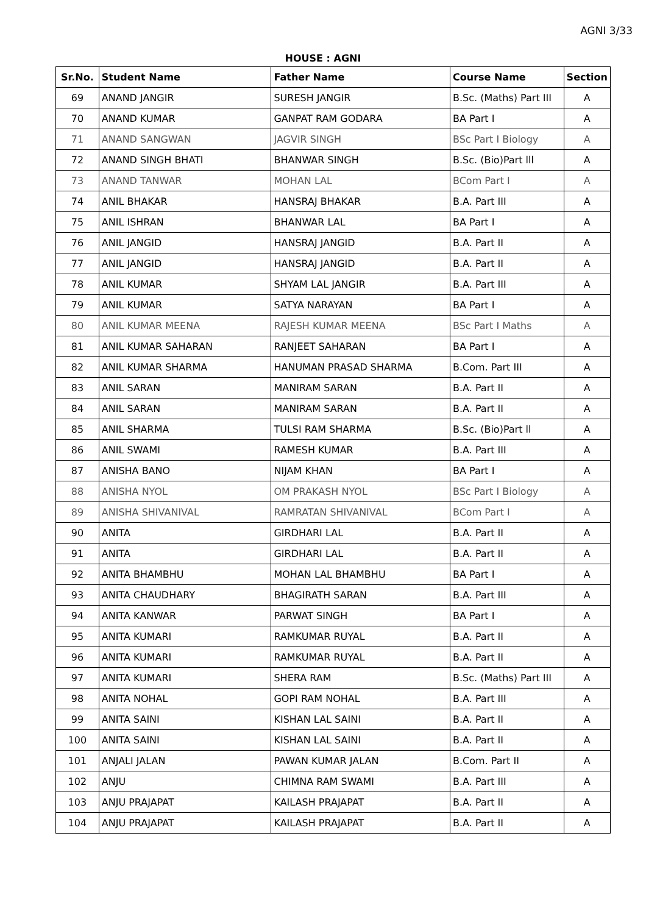AGNI 3/33
HOUSE : AGNI
| Sr.No. | Student Name | Father Name | Course Name | Section |
| --- | --- | --- | --- | --- |
| 69 | ANAND JANGIR | SURESH JANGIR | B.Sc. (Maths) Part III | A |
| 70 | ANAND KUMAR | GANPAT RAM GODARA | BA Part I | A |
| 71 | ANAND SANGWAN | JAGVIR SINGH | BSc Part I Biology | A |
| 72 | ANAND SINGH BHATI | BHANWAR SINGH | B.Sc. (Bio)Part lll | A |
| 73 | ANAND TANWAR | MOHAN LAL | BCom Part I | A |
| 74 | ANIL BHAKAR | HANSRAJ BHAKAR | B.A. Part III | A |
| 75 | ANIL ISHRAN | BHANWAR LAL | BA Part I | A |
| 76 | ANIL JANGID | HANSRAJ JANGID | B.A. Part II | A |
| 77 | ANIL JANGID | HANSRAJ JANGID | B.A. Part II | A |
| 78 | ANIL KUMAR | SHYAM LAL JANGIR | B.A. Part III | A |
| 79 | ANIL KUMAR | SATYA NARAYAN | BA Part I | A |
| 80 | ANIL KUMAR MEENA | RAJESH KUMAR MEENA | BSc Part I Maths | A |
| 81 | ANIL KUMAR SAHARAN | RANJEET SAHARAN | BA Part I | A |
| 82 | ANIL KUMAR SHARMA | HANUMAN PRASAD SHARMA | B.Com. Part III | A |
| 83 | ANIL SARAN | MANIRAM SARAN | B.A. Part II | A |
| 84 | ANIL SARAN | MANIRAM SARAN | B.A. Part II | A |
| 85 | ANIL SHARMA | TULSI RAM SHARMA | B.Sc. (Bio)Part ll | A |
| 86 | ANIL SWAMI | RAMESH KUMAR | B.A. Part III | A |
| 87 | ANISHA BANO | NIJAM KHAN | BA Part I | A |
| 88 | ANISHA NYOL | OM PRAKASH NYOL | BSc Part I Biology | A |
| 89 | ANISHA SHIVANIVAL | RAMRATAN SHIVANIVAL | BCom Part I | A |
| 90 | ANITA | GIRDHARI LAL | B.A. Part II | A |
| 91 | ANITA | GIRDHARI LAL | B.A. Part II | A |
| 92 | ANITA BHAMBHU | MOHAN LAL BHAMBHU | BA Part I | A |
| 93 | ANITA CHAUDHARY | BHAGIRATH SARAN | B.A. Part III | A |
| 94 | ANITA KANWAR | PARWAT SINGH | BA Part I | A |
| 95 | ANITA KUMARI | RAMKUMAR RUYAL | B.A. Part II | A |
| 96 | ANITA KUMARI | RAMKUMAR RUYAL | B.A. Part II | A |
| 97 | ANITA KUMARI | SHERA RAM | B.Sc. (Maths) Part III | A |
| 98 | ANITA NOHAL | GOPI RAM NOHAL | B.A. Part III | A |
| 99 | ANITA SAINI | KISHAN LAL SAINI | B.A. Part II | A |
| 100 | ANITA SAINI | KISHAN LAL SAINI | B.A. Part II | A |
| 101 | ANJALI JALAN | PAWAN KUMAR JALAN | B.Com. Part II | A |
| 102 | ANJU | CHIMNA RAM SWAMI | B.A. Part III | A |
| 103 | ANJU PRAJAPAT | KAILASH PRAJAPAT | B.A. Part II | A |
| 104 | ANJU PRAJAPAT | KAILASH PRAJAPAT | B.A. Part II | A |